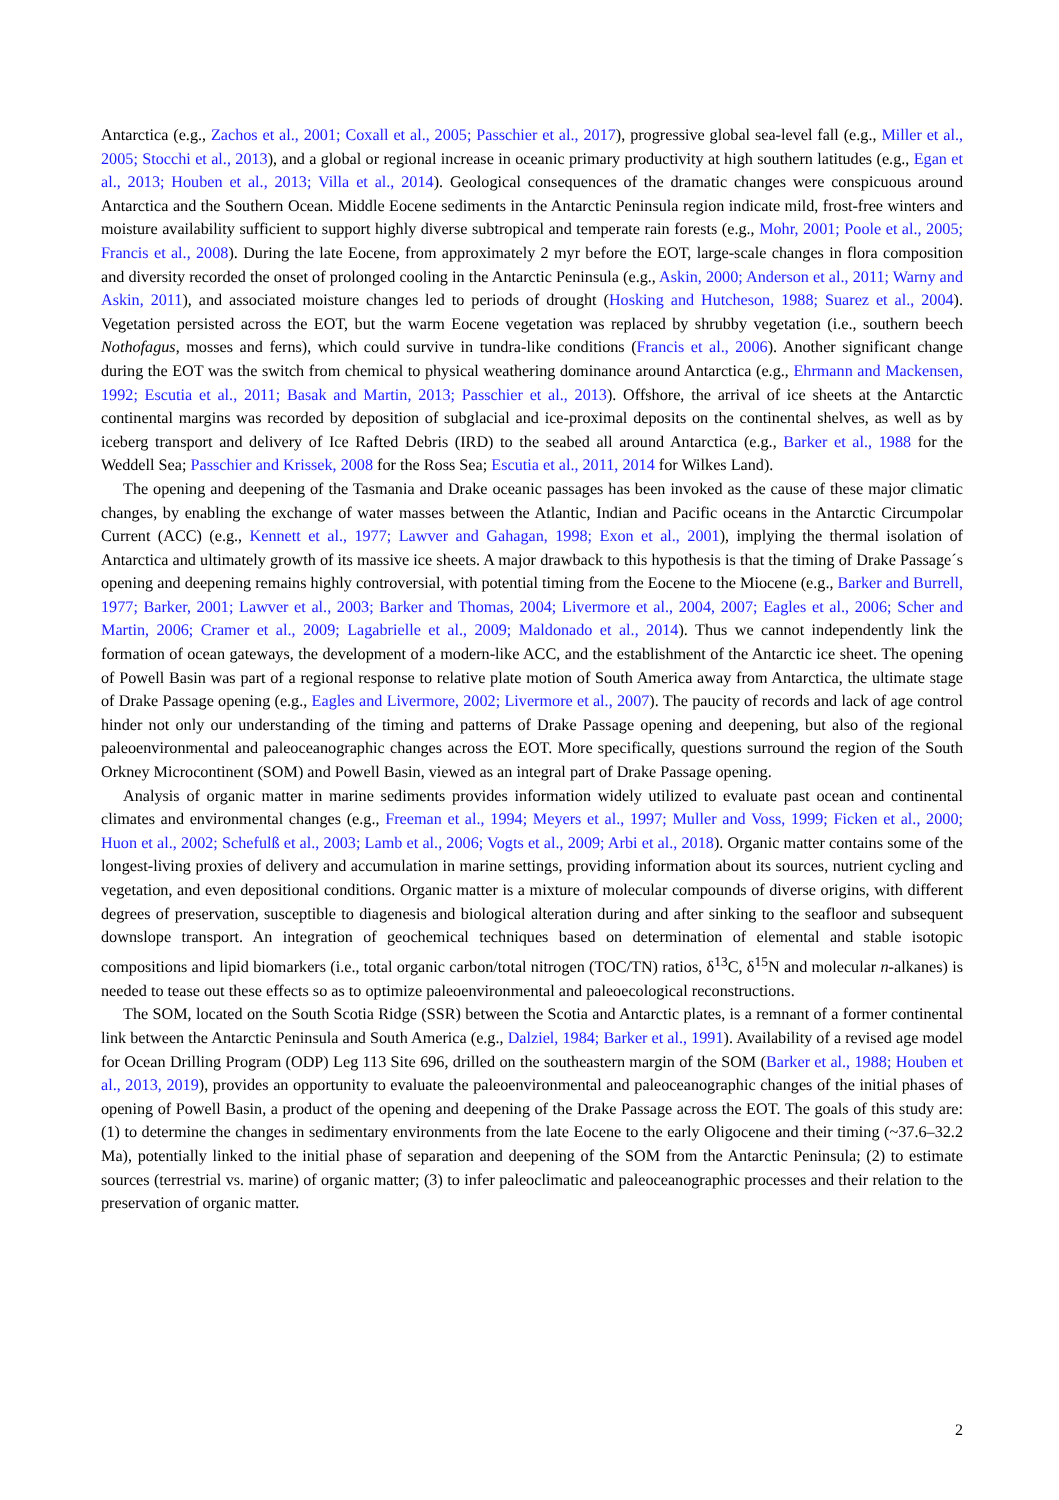Antarctica (e.g., Zachos et al., 2001; Coxall et al., 2005; Passchier et al., 2017), progressive global sea-level fall (e.g., Miller et al., 2005; Stocchi et al., 2013), and a global or regional increase in oceanic primary productivity at high southern latitudes (e.g., Egan et al., 2013; Houben et al., 2013; Villa et al., 2014). Geological consequences of the dramatic changes were conspicuous around Antarctica and the Southern Ocean. Middle Eocene sediments in the Antarctic Peninsula region indicate mild, frost-free winters and moisture availability sufficient to support highly diverse subtropical and temperate rain forests (e.g., Mohr, 2001; Poole et al., 2005; Francis et al., 2008). During the late Eocene, from approximately 2 myr before the EOT, large-scale changes in flora composition and diversity recorded the onset of prolonged cooling in the Antarctic Peninsula (e.g., Askin, 2000; Anderson et al., 2011; Warny and Askin, 2011), and associated moisture changes led to periods of drought (Hosking and Hutcheson, 1988; Suarez et al., 2004). Vegetation persisted across the EOT, but the warm Eocene vegetation was replaced by shrubby vegetation (i.e., southern beech Nothofagus, mosses and ferns), which could survive in tundra-like conditions (Francis et al., 2006). Another significant change during the EOT was the switch from chemical to physical weathering dominance around Antarctica (e.g., Ehrmann and Mackensen, 1992; Escutia et al., 2011; Basak and Martin, 2013; Passchier et al., 2013). Offshore, the arrival of ice sheets at the Antarctic continental margins was recorded by deposition of subglacial and ice-proximal deposits on the continental shelves, as well as by iceberg transport and delivery of Ice Rafted Debris (IRD) to the seabed all around Antarctica (e.g., Barker et al., 1988 for the Weddell Sea; Passchier and Krissek, 2008 for the Ross Sea; Escutia et al., 2011, 2014 for Wilkes Land).
The opening and deepening of the Tasmania and Drake oceanic passages has been invoked as the cause of these major climatic changes, by enabling the exchange of water masses between the Atlantic, Indian and Pacific oceans in the Antarctic Circumpolar Current (ACC) (e.g., Kennett et al., 1977; Lawver and Gahagan, 1998; Exon et al., 2001), implying the thermal isolation of Antarctica and ultimately growth of its massive ice sheets. A major drawback to this hypothesis is that the timing of Drake Passage´s opening and deepening remains highly controversial, with potential timing from the Eocene to the Miocene (e.g., Barker and Burrell, 1977; Barker, 2001; Lawver et al., 2003; Barker and Thomas, 2004; Livermore et al., 2004, 2007; Eagles et al., 2006; Scher and Martin, 2006; Cramer et al., 2009; Lagabrielle et al., 2009; Maldonado et al., 2014). Thus we cannot independently link the formation of ocean gateways, the development of a modern-like ACC, and the establishment of the Antarctic ice sheet. The opening of Powell Basin was part of a regional response to relative plate motion of South America away from Antarctica, the ultimate stage of Drake Passage opening (e.g., Eagles and Livermore, 2002; Livermore et al., 2007). The paucity of records and lack of age control hinder not only our understanding of the timing and patterns of Drake Passage opening and deepening, but also of the regional paleoenvironmental and paleoceanographic changes across the EOT. More specifically, questions surround the region of the South Orkney Microcontinent (SOM) and Powell Basin, viewed as an integral part of Drake Passage opening.
Analysis of organic matter in marine sediments provides information widely utilized to evaluate past ocean and continental climates and environmental changes (e.g., Freeman et al., 1994; Meyers et al., 1997; Muller and Voss, 1999; Ficken et al., 2000; Huon et al., 2002; Schefulß et al., 2003; Lamb et al., 2006; Vogts et al., 2009; Arbi et al., 2018). Organic matter contains some of the longest-living proxies of delivery and accumulation in marine settings, providing information about its sources, nutrient cycling and vegetation, and even depositional conditions. Organic matter is a mixture of molecular compounds of diverse origins, with different degrees of preservation, susceptible to diagenesis and biological alteration during and after sinking to the seafloor and subsequent downslope transport. An integration of geochemical techniques based on determination of elemental and stable isotopic compositions and lipid biomarkers (i.e., total organic carbon/total nitrogen (TOC/TN) ratios, δ<sup>13</sup>C, δ<sup>15</sup>N and molecular n-alkanes) is needed to tease out these effects so as to optimize paleoenvironmental and paleoecological reconstructions.
The SOM, located on the South Scotia Ridge (SSR) between the Scotia and Antarctic plates, is a remnant of a former continental link between the Antarctic Peninsula and South America (e.g., Dalziel, 1984; Barker et al., 1991). Availability of a revised age model for Ocean Drilling Program (ODP) Leg 113 Site 696, drilled on the southeastern margin of the SOM (Barker et al., 1988; Houben et al., 2013, 2019), provides an opportunity to evaluate the paleoenvironmental and paleoceanographic changes of the initial phases of opening of Powell Basin, a product of the opening and deepening of the Drake Passage across the EOT. The goals of this study are: (1) to determine the changes in sedimentary environments from the late Eocene to the early Oligocene and their timing (~37.6–32.2 Ma), potentially linked to the initial phase of separation and deepening of the SOM from the Antarctic Peninsula; (2) to estimate sources (terrestrial vs. marine) of organic matter; (3) to infer paleoclimatic and paleoceanographic processes and their relation to the preservation of organic matter.
2